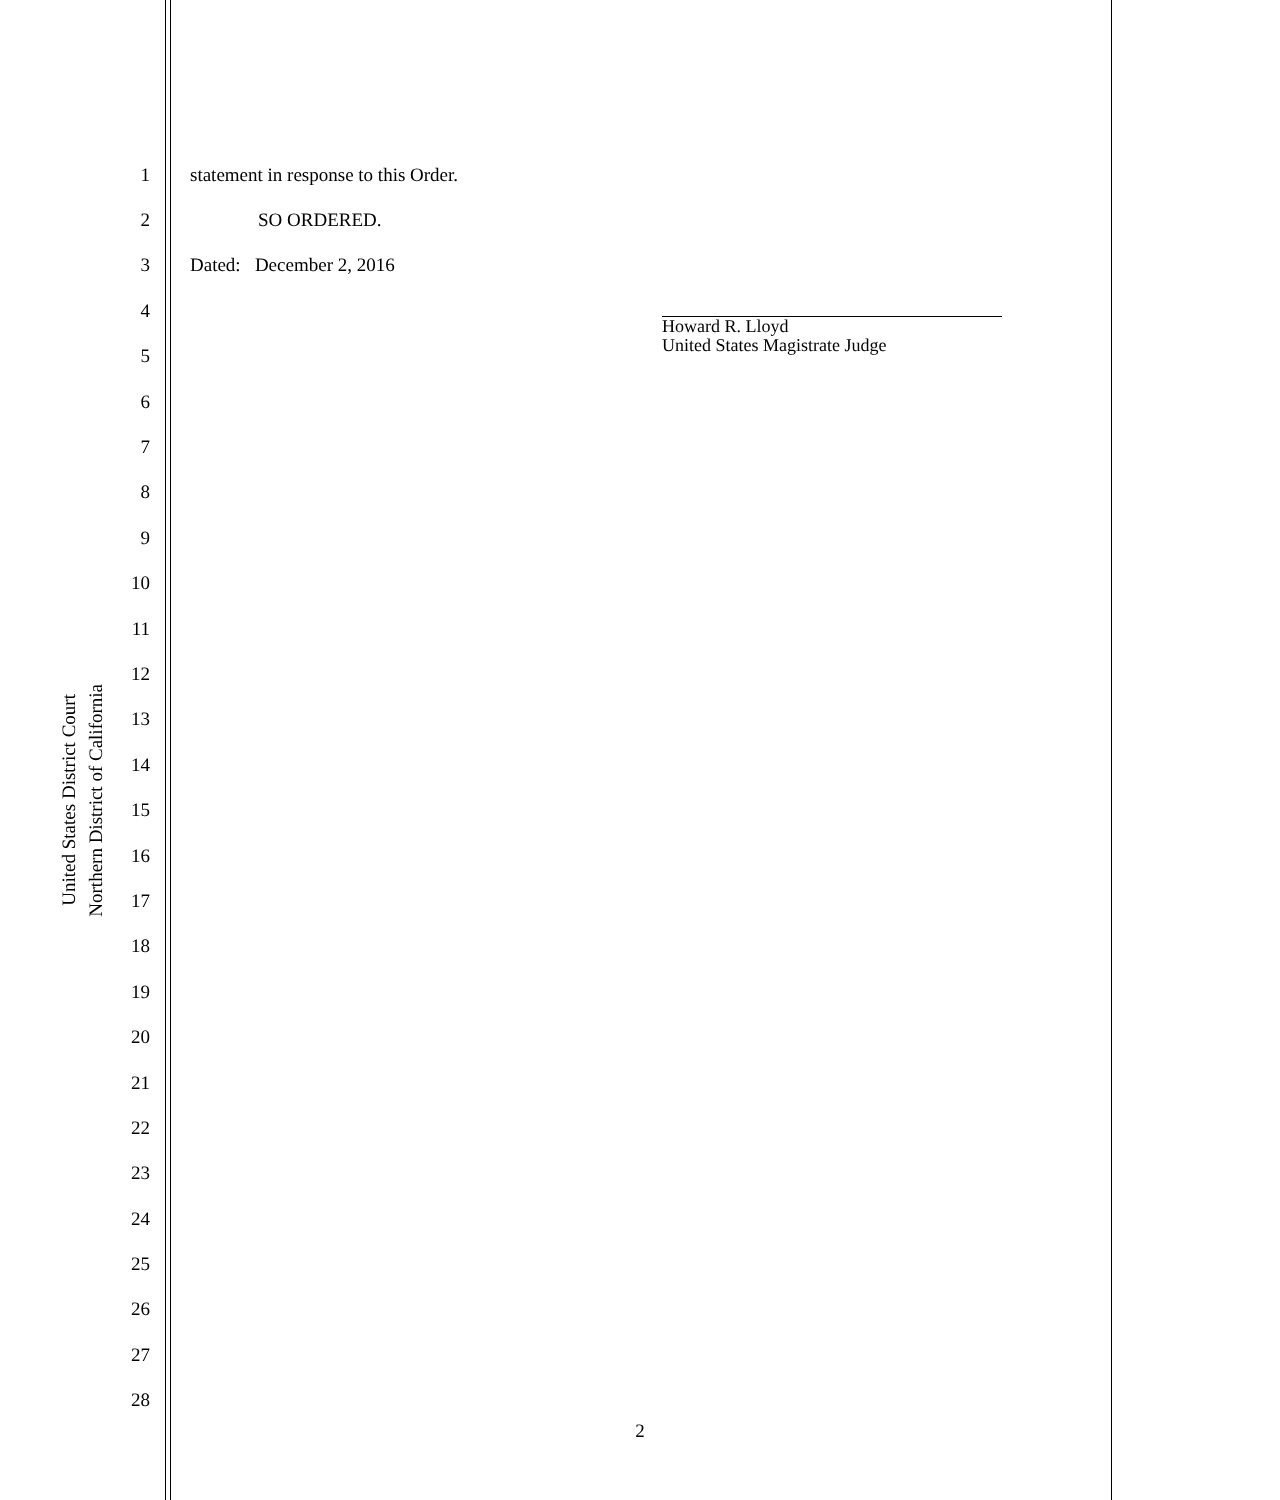United States District Court
Northern District of California
1 statement in response to this Order.
2 SO ORDERED.
3 Dated: December 2, 2016
4
5
6
7
8
9
10
11
12
13
14
15
16
17
18
19
20
21
22
23
24
25
26
27
28
Howard R. Lloyd
United States Magistrate Judge
2